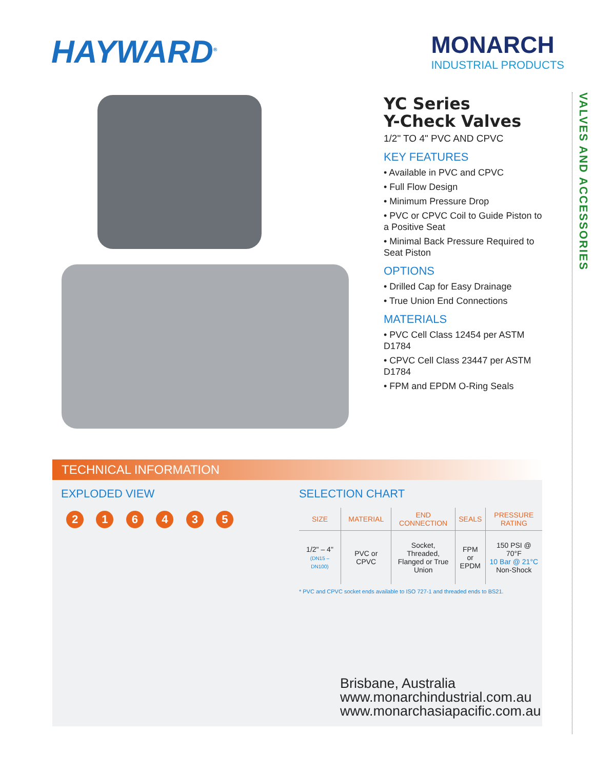HAYWARD<sup>®</sup>
MONARCH
INDUSTRIAL PRODUCTS
YC Series
Y-Check Valves
1/2" TO 4" PVC AND CPVC
KEY FEATURES
• Available in PVC and CPVC
• Full Flow Design
• Minimum Pressure Drop
• PVC or CPVC Coil to Guide Piston to a Positive Seat
• Minimal Back Pressure Required to Seat Piston
OPTIONS
• Drilled Cap for Easy Drainage
• True Union End Connections
MATERIALS
• PVC Cell Class 12454 per ASTM D1784
• CPVC Cell Class 23447 per ASTM D1784
• FPM and EPDM O-Ring Seals
VALVES AND ACCESSORIES
TECHNICAL INFORMATION
EXPLODED VIEW
2 1 6 4 3 5
SELECTION CHART
| SIZE | MATERIAL | END CONNECTION | SEALS | PRESSURE RATING |
| --- | --- | --- | --- | --- |
| 1/2" – 4" (DN15 – DN100) | PVC or CPVC | Socket, Threaded, Flanged or True Union | FPM or EPDM | 150 PSI @ 70°F 10 Bar @ 21°C Non-Shock |
* PVC and CPVC socket ends available to ISO 727-1 and threaded ends to BS21.
Brisbane, Australia
www.monarchindustrial.com.au
www.monarchasiapacific.com.au